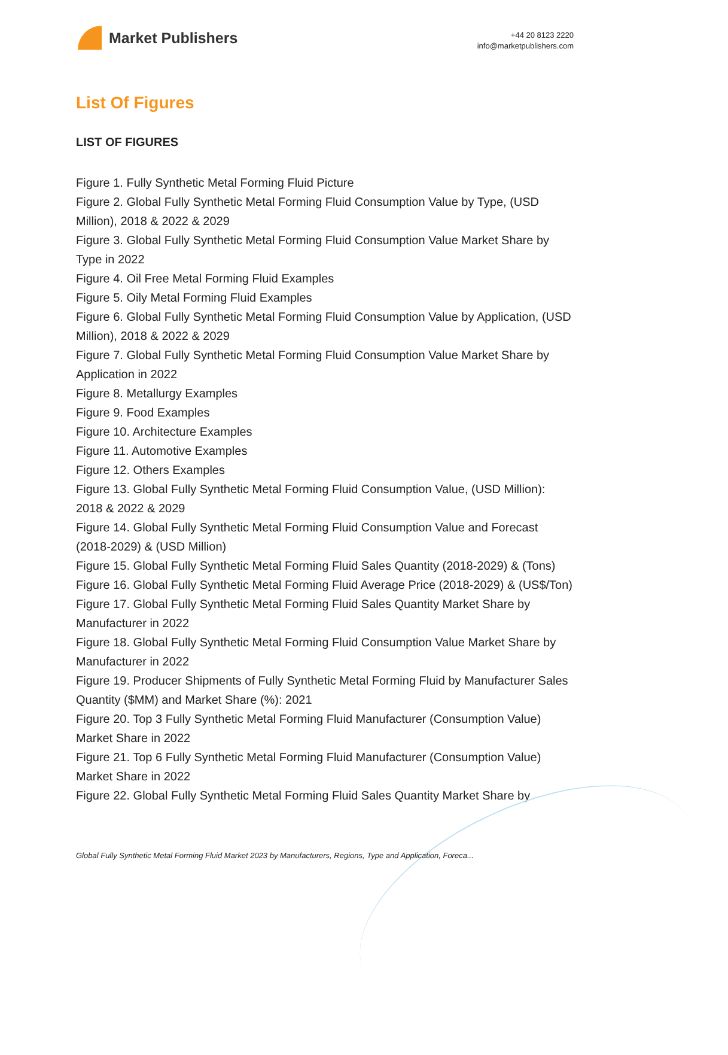Market Publishers
+44 20 8123 2220
info@marketpublishers.com
List Of Figures
LIST OF FIGURES
Figure 1. Fully Synthetic Metal Forming Fluid Picture
Figure 2. Global Fully Synthetic Metal Forming Fluid Consumption Value by Type, (USD Million), 2018 & 2022 & 2029
Figure 3. Global Fully Synthetic Metal Forming Fluid Consumption Value Market Share by Type in 2022
Figure 4. Oil Free Metal Forming Fluid Examples
Figure 5. Oily Metal Forming Fluid Examples
Figure 6. Global Fully Synthetic Metal Forming Fluid Consumption Value by Application, (USD Million), 2018 & 2022 & 2029
Figure 7. Global Fully Synthetic Metal Forming Fluid Consumption Value Market Share by Application in 2022
Figure 8. Metallurgy Examples
Figure 9. Food Examples
Figure 10. Architecture Examples
Figure 11. Automotive Examples
Figure 12. Others Examples
Figure 13. Global Fully Synthetic Metal Forming Fluid Consumption Value, (USD Million): 2018 & 2022 & 2029
Figure 14. Global Fully Synthetic Metal Forming Fluid Consumption Value and Forecast (2018-2029) & (USD Million)
Figure 15. Global Fully Synthetic Metal Forming Fluid Sales Quantity (2018-2029) & (Tons)
Figure 16. Global Fully Synthetic Metal Forming Fluid Average Price (2018-2029) & (US$/Ton)
Figure 17. Global Fully Synthetic Metal Forming Fluid Sales Quantity Market Share by Manufacturer in 2022
Figure 18. Global Fully Synthetic Metal Forming Fluid Consumption Value Market Share by Manufacturer in 2022
Figure 19. Producer Shipments of Fully Synthetic Metal Forming Fluid by Manufacturer Sales Quantity ($MM) and Market Share (%): 2021
Figure 20. Top 3 Fully Synthetic Metal Forming Fluid Manufacturer (Consumption Value) Market Share in 2022
Figure 21. Top 6 Fully Synthetic Metal Forming Fluid Manufacturer (Consumption Value) Market Share in 2022
Figure 22. Global Fully Synthetic Metal Forming Fluid Sales Quantity Market Share by
Global Fully Synthetic Metal Forming Fluid Market 2023 by Manufacturers, Regions, Type and Application, Foreca...